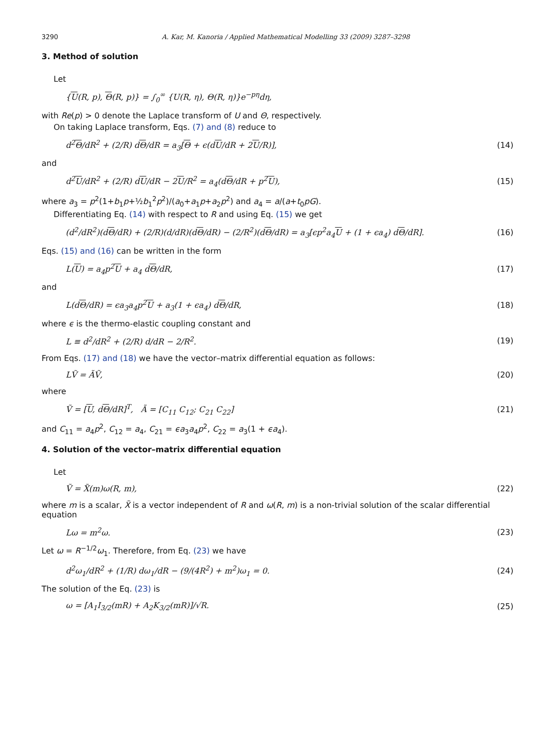3290 A. Kar, M. Kanoria / Applied Mathematical Modelling 33 (2009) 3287–3298
3. Method of solution
Let
{U(R, p), Θ(R, p)} = ∫<sub>0</sub><sup>∞</sup> {U(R, η), Θ(R, η)}e<sup>−pη</sup>dη,
with Re(p) > 0 denote the Laplace transform of U and Θ, respectively.
On taking Laplace transform, Eqs. (7) and (8) reduce to
d<sup>2</sup>Θ/dR<sup>2</sup> + (2/R) dΘ/dR = a<sub>3</sub>[Θ + ϵ(dU/dR + 2U/R)], (14)
and
d<sup>2</sup>U/dR<sup>2</sup> + (2/R) dU/dR − 2U/R<sup>2</sup> = a<sub>4</sub>(dΘ/dR + p<sup>2</sup>U), (15)
where a<sub>3</sub> = p<sup>2</sup>(1+b<sub>1</sub>p+½b<sub>1</sub><sup>2</sup>p<sup>2</sup>)/(a<sub>0</sub>+a<sub>1</sub>p+a<sub>2</sub>p<sup>2</sup>) and a<sub>4</sub> = a/(a+t<sub>0</sub>pG).
Differentiating Eq. (14) with respect to R and using Eq. (15) we get
(d<sup>2</sup>/dR<sup>2</sup>)(dΘ/dR) + (2/R)(d/dR)(dΘ/dR) − (2/R<sup>2</sup>)(dΘ/dR) = a<sub>3</sub>[ϵp<sup>2</sup>a<sub>4</sub>U + (1 + ϵa<sub>4</sub>) dΘ/dR]. (16)
Eqs. (15) and (16) can be written in the form
L(U) = a<sub>4</sub>p<sup>2</sup>U + a<sub>4</sub> dΘ/dR, (17)
and
L(dΘ/dR) = ϵa<sub>3</sub>a<sub>4</sub>p<sup>2</sup>U + a<sub>3</sub>(1 + ϵa<sub>4</sub>) dΘ/dR, (18)
where ϵ is the thermo-elastic coupling constant and
L ≡ d<sup>2</sup>/dR<sup>2</sup> + (2/R) d/dR − 2/R<sup>2</sup>. (19)
From Eqs. (17) and (18) we have the vector–matrix differential equation as follows:
LṼ = ÃṼ, (20)
where
Ṽ = [U, dΘ/dR]<sup>T</sup>, Ã = [C<sub>11</sub> C<sub>12</sub>; C<sub>21</sub> C<sub>22</sub>] (21)
and C<sub>11</sub> = a<sub>4</sub>p<sup>2</sup>, C<sub>12</sub> = a<sub>4</sub>, C<sub>21</sub> = ϵa<sub>3</sub>a<sub>4</sub>p<sup>2</sup>, C<sub>22</sub> = a<sub>3</sub>(1 + ϵa<sub>4</sub>).
4. Solution of the vector–matrix differential equation
Let
Ṽ = X̃(m)ω(R, m), (22)
where m is a scalar, X̃ is a vector independent of R and ω(R, m) is a non-trivial solution of the scalar differential equation
Lω = m<sup>2</sup>ω. (23)
Let ω = R<sup>−1/2</sup>ω<sub>1</sub>. Therefore, from Eq. (23) we have
d<sup>2</sup>ω<sub>1</sub>/dR<sup>2</sup> + (1/R) dω<sub>1</sub>/dR − (9/(4R<sup>2</sup>) + m<sup>2</sup>)ω<sub>1</sub> = 0. (24)
The solution of the Eq. (23) is
ω = [A<sub>1</sub>I<sub>3/2</sub>(mR) + A<sub>2</sub>K<sub>3/2</sub>(mR)]/√R. (25)